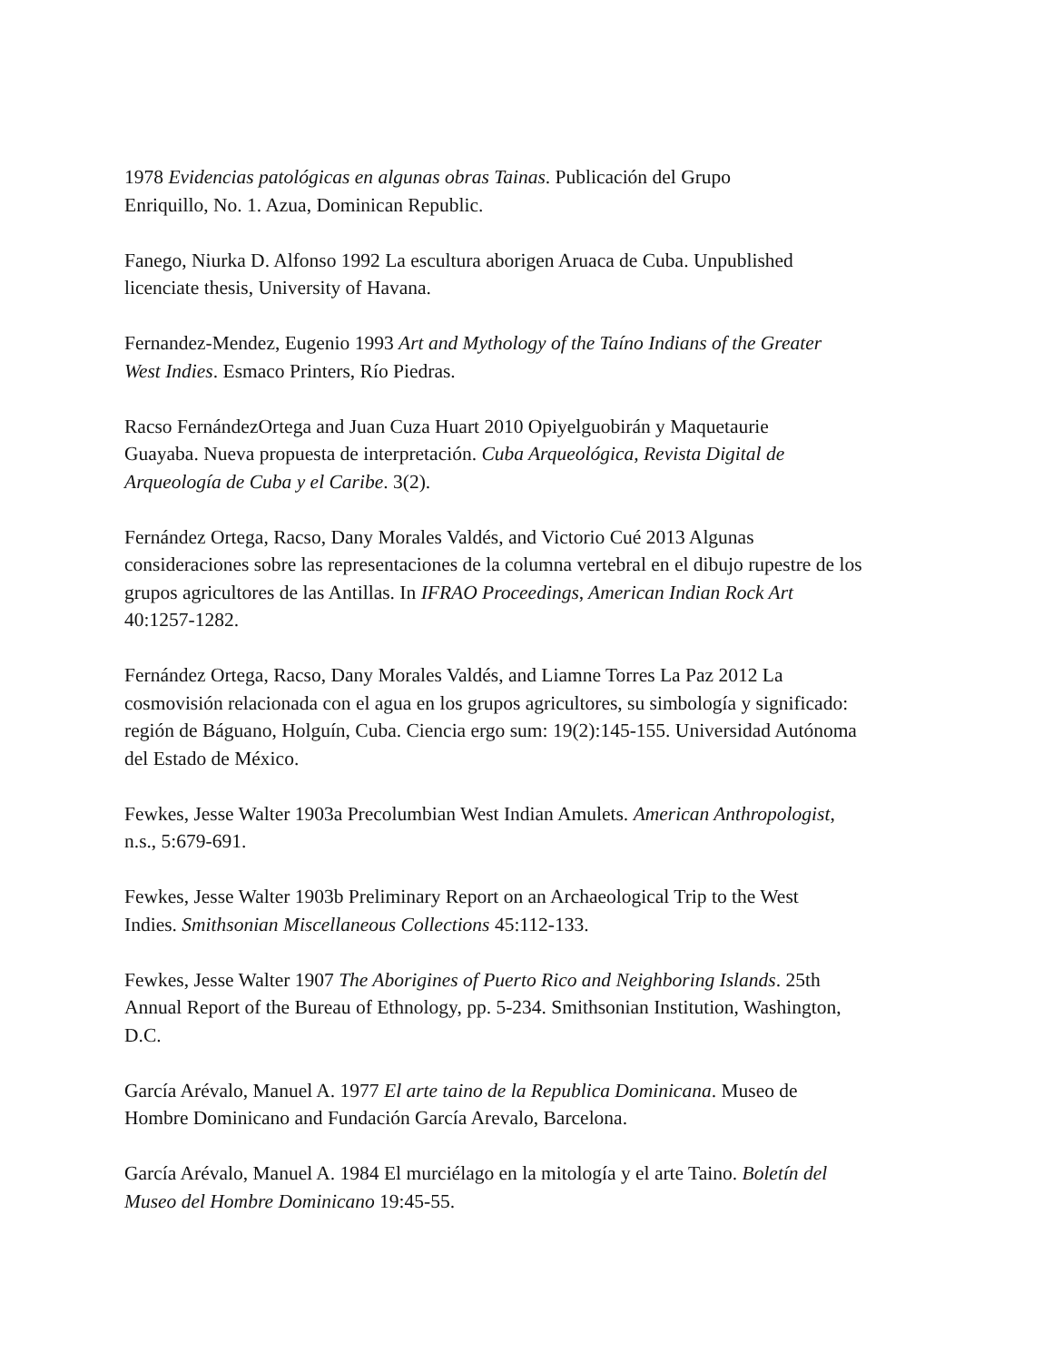1978 Evidencias patológicas en algunas obras Tainas. Publicación del Grupo
Enriquillo, No. 1. Azua, Dominican Republic.
Fanego, Niurka D. Alfonso 1992 La escultura aborigen Aruaca de Cuba. Unpublished
licenciate thesis, University of Havana.
Fernandez-Mendez, Eugenio 1993 Art and Mythology of the Taíno Indians of the Greater
West Indies. Esmaco Printers, Río Piedras.
Racso FernándezOrtega and Juan Cuza Huart 2010 Opiyelguobirán y Maquetaurie
Guayaba. Nueva propuesta de interpretación. Cuba Arqueológica, Revista Digital de
Arqueología de Cuba y el Caribe. 3(2).
Fernández Ortega, Racso, Dany Morales Valdés, and Victorio Cué 2013 Algunas
consideraciones sobre las representaciones de la columna vertebral en el dibujo rupestre de los
grupos agricultores de las Antillas. In IFRAO Proceedings, American Indian Rock Art
40:1257-1282.
Fernández Ortega, Racso, Dany Morales Valdés, and Liamne Torres La Paz 2012 La
cosmovisión relacionada con el agua en los grupos agricultores, su simbología y significado:
región de Báguano, Holguín, Cuba. Ciencia ergo sum: 19(2):145-155. Universidad Autónoma
del Estado de México.
Fewkes, Jesse Walter 1903a Precolumbian West Indian Amulets. American Anthropologist,
n.s., 5:679-691.
Fewkes, Jesse Walter 1903b Preliminary Report on an Archaeological Trip to the West
Indies. Smithsonian Miscellaneous Collections 45:112-133.
Fewkes, Jesse Walter 1907 The Aborigines of Puerto Rico and Neighboring Islands. 25th
Annual Report of the Bureau of Ethnology, pp. 5-234. Smithsonian Institution, Washington,
D.C.
García Arévalo, Manuel A. 1977 El arte taino de la Republica Dominicana. Museo de
Hombre Dominicano and Fundación García Arevalo, Barcelona.
García Arévalo, Manuel A. 1984 El murciélago en la mitología y el arte Taino. Boletín del
Museo del Hombre Dominicano 19:45-55.